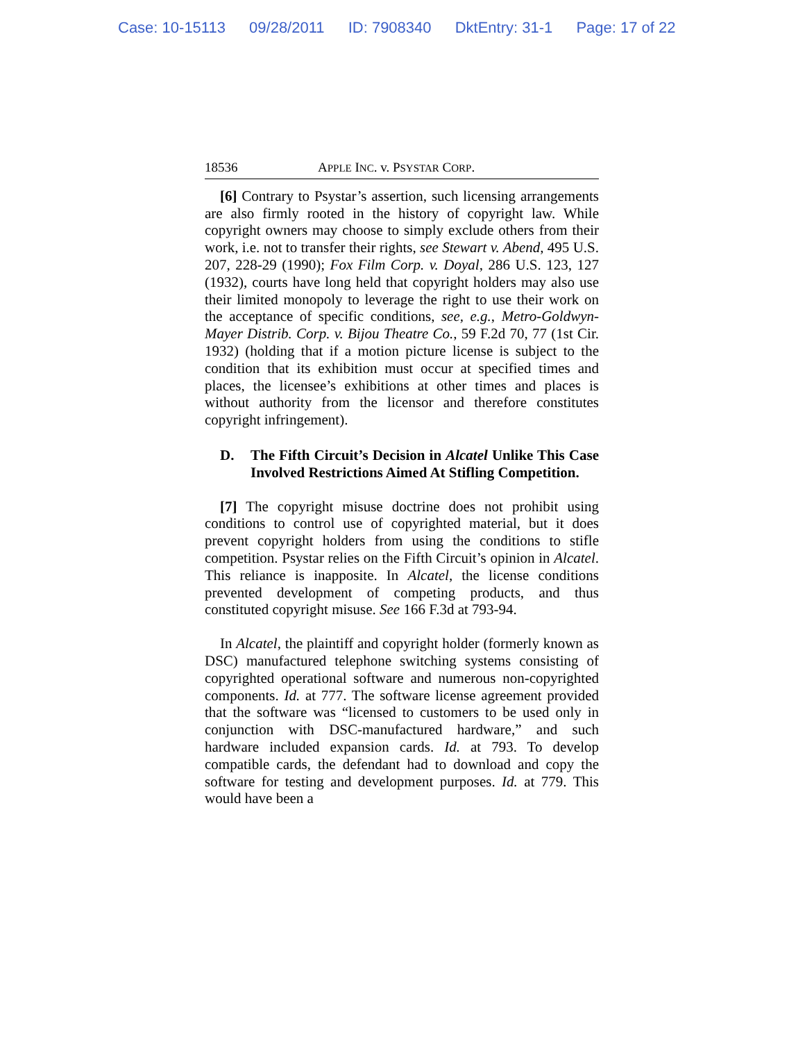Case: 10-15113 09/28/2011 ID: 7908340 DktEntry: 31-1 Page: 17 of 22
18536 APPLE INC. v. PSYSTAR CORP.
[6] Contrary to Psystar’s assertion, such licensing arrangements are also firmly rooted in the history of copyright law. While copyright owners may choose to simply exclude others from their work, i.e. not to transfer their rights, see Stewart v. Abend, 495 U.S. 207, 228-29 (1990); Fox Film Corp. v. Doyal, 286 U.S. 123, 127 (1932), courts have long held that copyright holders may also use their limited monopoly to leverage the right to use their work on the acceptance of specific conditions, see, e.g., Metro-Goldwyn-Mayer Distrib. Corp. v. Bijou Theatre Co., 59 F.2d 70, 77 (1st Cir. 1932) (holding that if a motion picture license is subject to the condition that its exhibition must occur at specified times and places, the licensee’s exhibitions at other times and places is without authority from the licensor and therefore constitutes copyright infringement).
D. The Fifth Circuit’s Decision in Alcatel Unlike This Case Involved Restrictions Aimed At Stifling Competition.
[7] The copyright misuse doctrine does not prohibit using conditions to control use of copyrighted material, but it does prevent copyright holders from using the conditions to stifle competition. Psystar relies on the Fifth Circuit’s opinion in Alcatel. This reliance is inapposite. In Alcatel, the license conditions prevented development of competing products, and thus constituted copyright misuse. See 166 F.3d at 793-94.
In Alcatel, the plaintiff and copyright holder (formerly known as DSC) manufactured telephone switching systems consisting of copyrighted operational software and numerous non-copyrighted components. Id. at 777. The software license agreement provided that the software was “licensed to customers to be used only in conjunction with DSC-manufactured hardware,” and such hardware included expansion cards. Id. at 793. To develop compatible cards, the defendant had to download and copy the software for testing and development purposes. Id. at 779. This would have been a